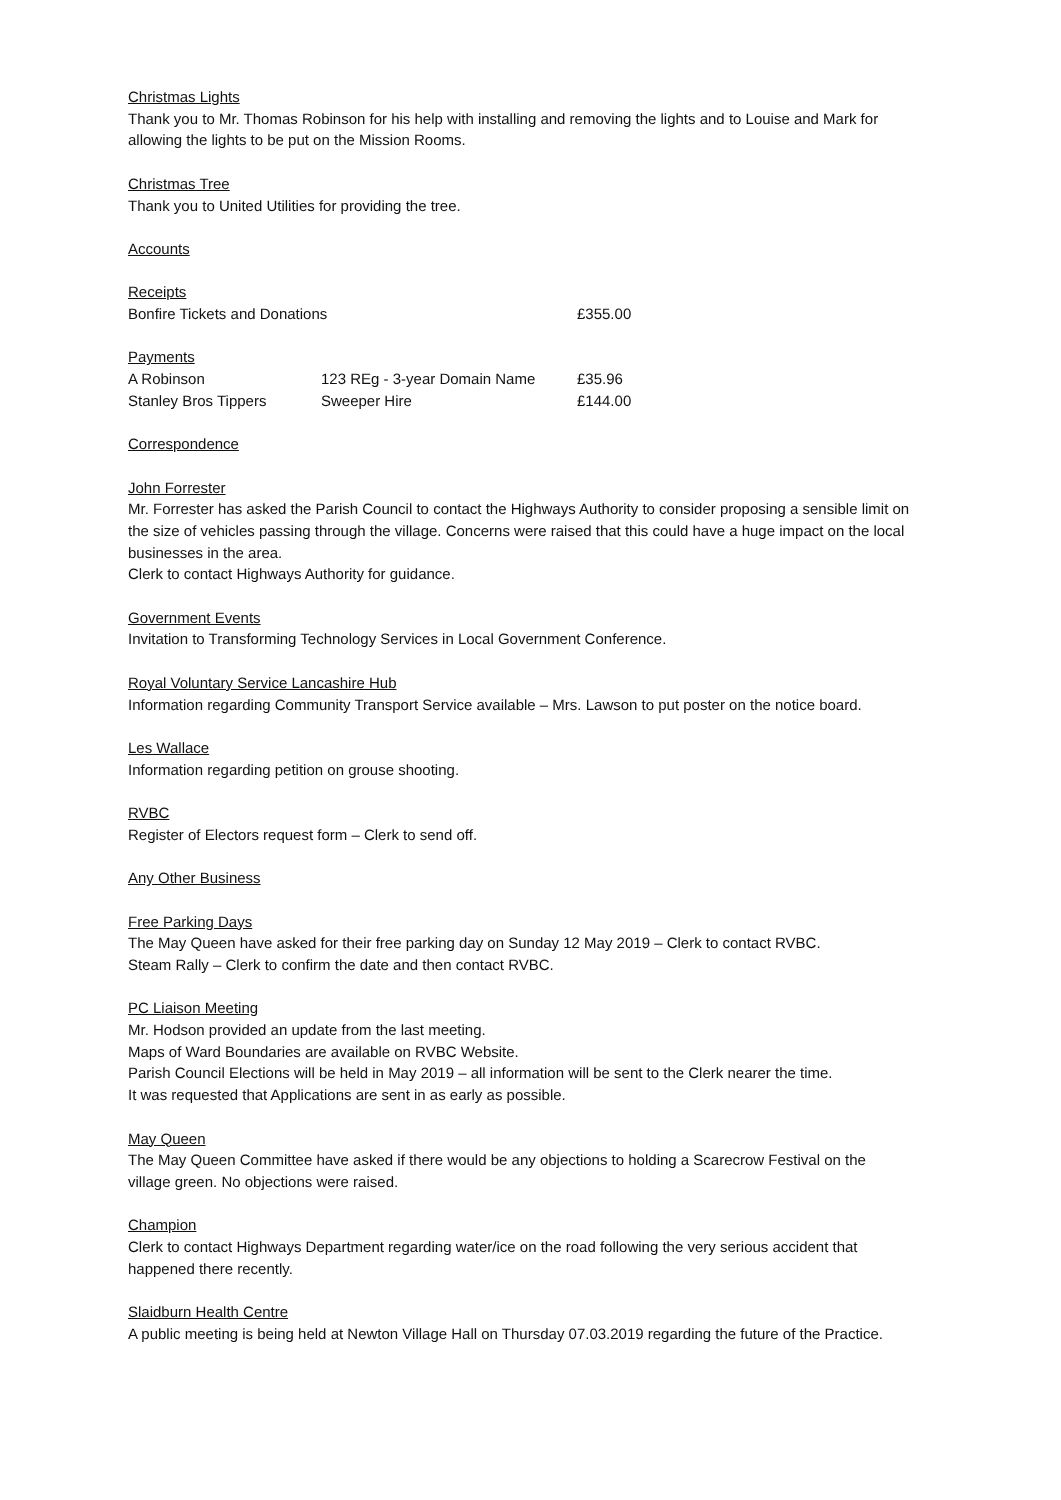Christmas Lights
Thank you to Mr. Thomas Robinson for his help with installing and removing the lights and to Louise and Mark for allowing the lights to be put on the Mission Rooms.
Christmas Tree
Thank you to United Utilities for providing the tree.
Accounts
Receipts
| Bonfire Tickets and Donations | £355.00 |
Payments
| A Robinson | 123 REg - 3-year Domain Name | £35.96 |
| Stanley Bros Tippers | Sweeper Hire | £144.00 |
Correspondence
John Forrester
Mr. Forrester has asked the Parish Council to contact the Highways Authority to consider proposing a sensible limit on the size of vehicles passing through the village. Concerns were raised that this could have a huge impact on the local businesses in the area.
Clerk to contact Highways Authority for guidance.
Government Events
Invitation to Transforming Technology Services in Local Government Conference.
Royal Voluntary Service Lancashire Hub
Information regarding Community Transport Service available – Mrs. Lawson to put poster on the notice board.
Les Wallace
Information regarding petition on grouse shooting.
RVBC
Register of Electors request form – Clerk to send off.
Any Other Business
Free Parking Days
The May Queen have asked for their free parking day on Sunday 12 May 2019 – Clerk to contact RVBC.
Steam Rally – Clerk to confirm the date and then contact RVBC.
PC Liaison Meeting
Mr. Hodson provided an update from the last meeting.
Maps of Ward Boundaries are available on RVBC Website.
Parish Council Elections will be held in May 2019 – all information will be sent to the Clerk nearer the time.
It was requested that Applications are sent in as early as possible.
May Queen
The May Queen Committee have asked if there would be any objections to holding a Scarecrow Festival on the village green. No objections were raised.
Champion
Clerk to contact Highways Department regarding water/ice on the road following the very serious accident that happened there recently.
Slaidburn Health Centre
A public meeting is being held at Newton Village Hall on Thursday 07.03.2019 regarding the future of the Practice.